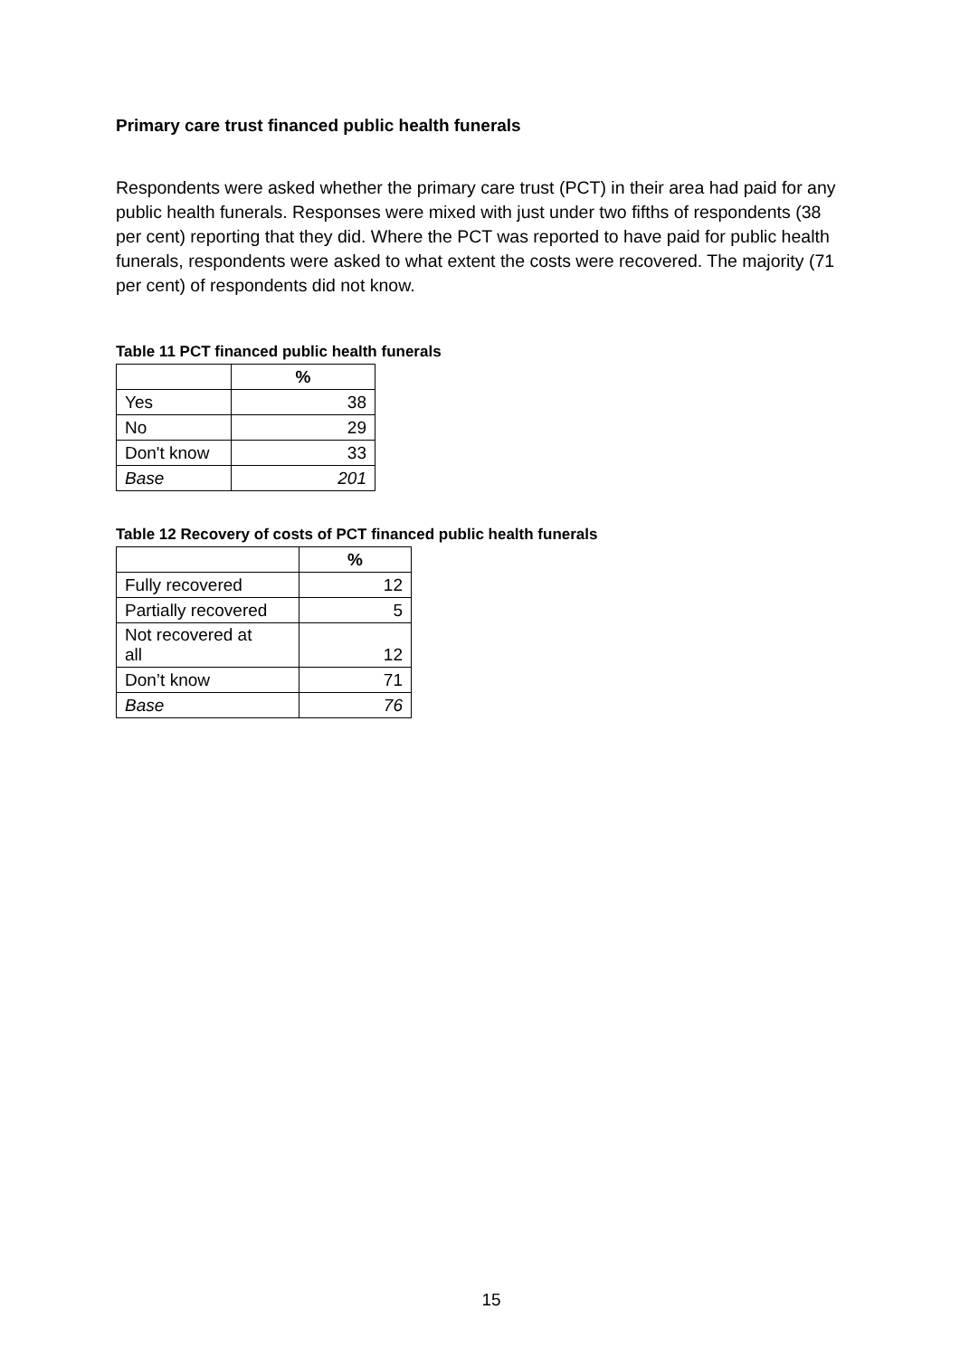Primary care trust financed public health funerals
Respondents were asked whether the primary care trust (PCT) in their area had paid for any public health funerals. Responses were mixed with just under two fifths of respondents (38 per cent) reporting that they did. Where the PCT was reported to have paid for public health funerals, respondents were asked to what extent the costs were recovered. The majority (71 per cent) of respondents did not know.
Table 11 PCT financed public health funerals
| | % |
| --- | --- |
| Yes | 38 |
| No | 29 |
| Don't know | 33 |
| Base | 201 |
Table 12 Recovery of costs of PCT financed public health funerals
| | % |
| --- | --- |
| Fully recovered | 12 |
| Partially recovered | 5 |
| Not recovered at all | 12 |
| Don’t know | 71 |
| Base | 76 |
15